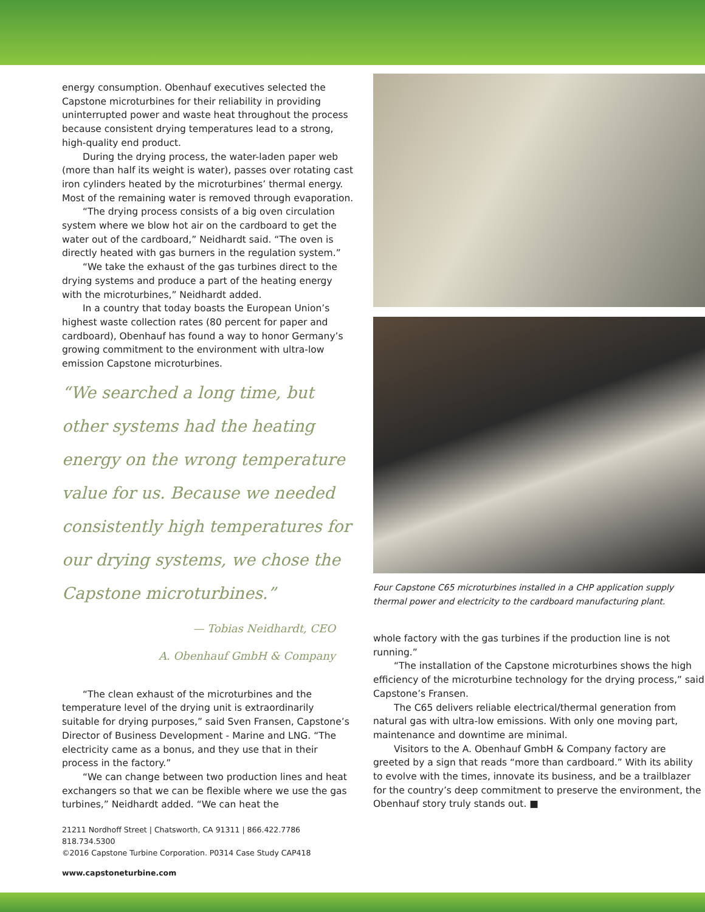energy consumption. Obenhauf executives selected the Capstone microturbines for their reliability in providing uninterrupted power and waste heat throughout the process because consistent drying temperatures lead to a strong, high-quality end product.
During the drying process, the water-laden paper web (more than half its weight is water), passes over rotating cast iron cylinders heated by the microturbines’ thermal energy. Most of the remaining water is removed through evaporation.
“The drying process consists of a big oven circulation system where we blow hot air on the cardboard to get the water out of the cardboard,” Neidhardt said. “The oven is directly heated with gas burners in the regulation system.”
“We take the exhaust of the gas turbines direct to the drying systems and produce a part of the heating energy with the microturbines,” Neidhardt added.
In a country that today boasts the European Union’s highest waste collection rates (80 percent for paper and cardboard), Obenhauf has found a way to honor Germany’s growing commitment to the environment with ultra-low emission Capstone microturbines.
“We searched a long time, but other systems had the heating energy on the wrong temperature value for us. Because we needed consistently high temperatures for our drying systems, we chose the Capstone microturbines.”
— Tobias Neidhardt, CEO
A. Obenhauf GmbH & Company
“The clean exhaust of the microturbines and the temperature level of the drying unit is extraordinarily suitable for drying purposes,” said Sven Fransen, Capstone’s Director of Business Development - Marine and LNG. “The electricity came as a bonus, and they use that in their process in the factory.”
“We can change between two production lines and heat exchangers so that we can be flexible where we use the gas turbines,” Neidhardt added. “We can heat the
21211 Nordhoff Street | Chatsworth, CA 91311 | 866.422.7786 818.734.5300
©2016 Capstone Turbine Corporation. P0314 Case Study CAP418
www.capstoneturbine.com
Four Capstone C65 microturbines installed in a CHP application supply thermal power and electricity to the cardboard manufacturing plant.
whole factory with the gas turbines if the production line is not running.”
“The installation of the Capstone microturbines shows the high efficiency of the microturbine technology for the drying process,” said Capstone’s Fransen.
The C65 delivers reliable electrical/thermal generation from natural gas with ultra-low emissions. With only one moving part, maintenance and downtime are minimal.
Visitors to the A. Obenhauf GmbH & Company factory are greeted by a sign that reads “more than cardboard.” With its ability to evolve with the times, innovate its business, and be a trailblazer for the country’s deep commitment to preserve the environment, the Obenhauf story truly stands out. ■